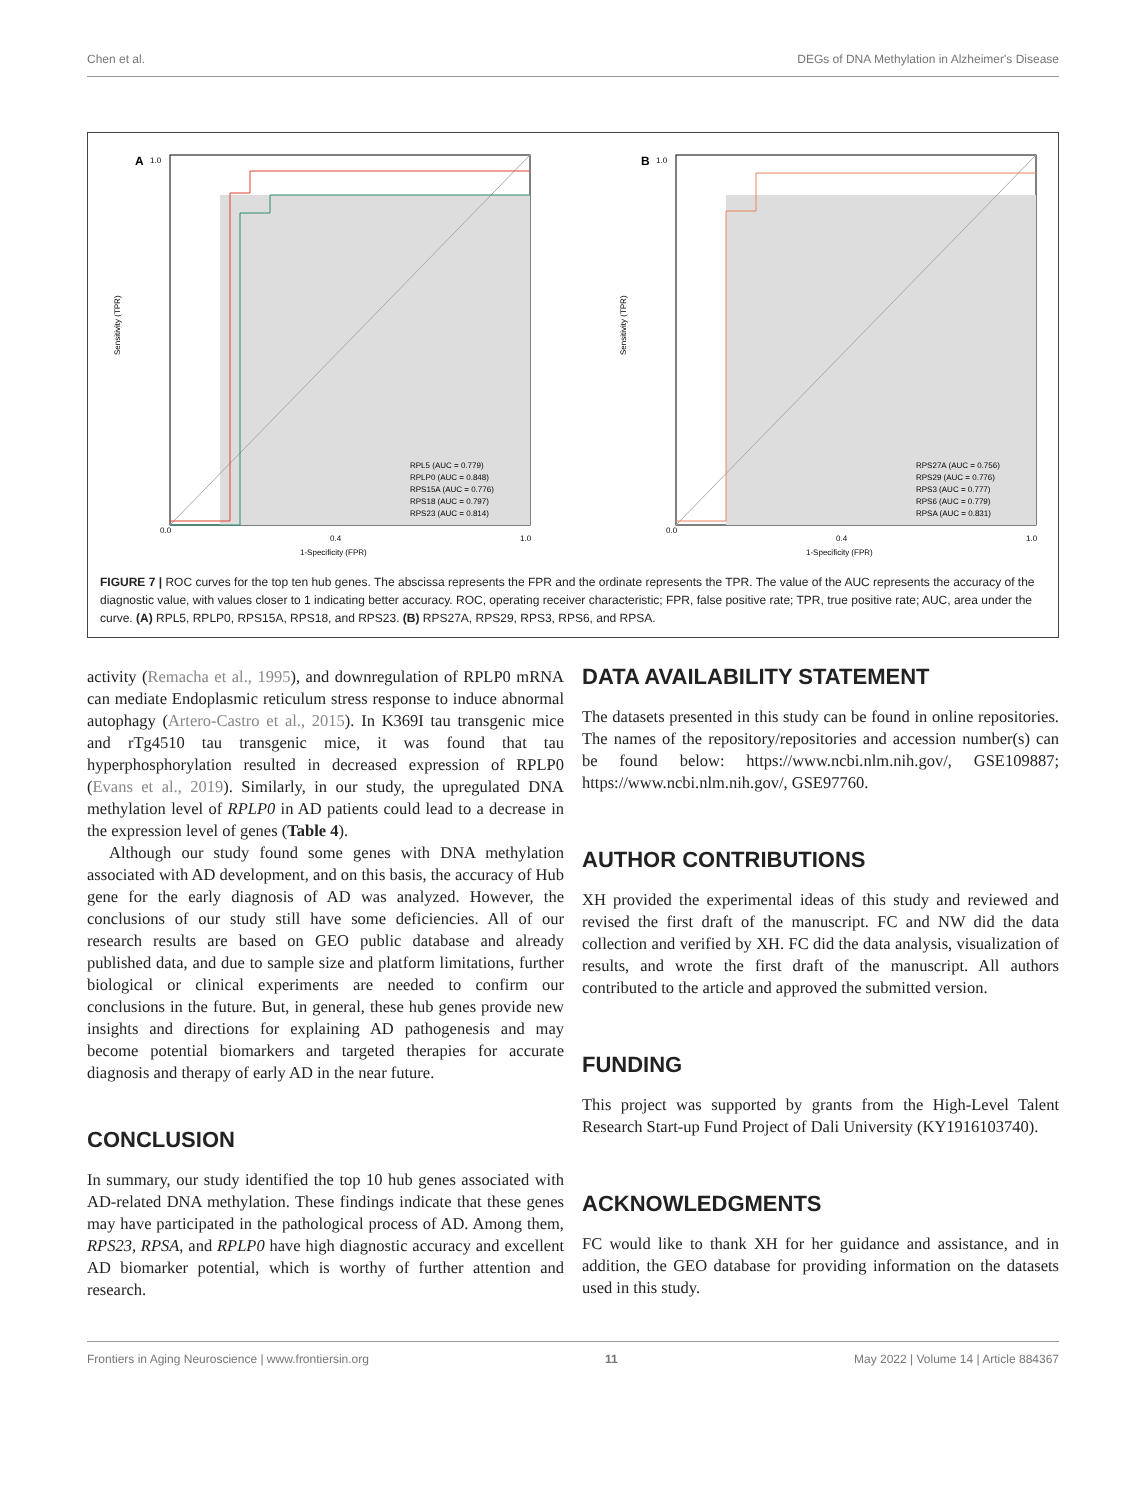Chen et al. DEGs of DNA Methylation in Alzheimer's Disease
A
1.0
Sensitivity (TPR)
0.0
0.4
1.0
1-Specificity (FPR)
RPL5 (AUC = 0.779)
RPLP0 (AUC = 0.848)
RPS15A (AUC = 0.776)
RPS18 (AUC = 0.797)
RPS23 (AUC = 0.814)
B
1.0
Sensitivity (TPR)
0.0
0.4
1.0
1-Specificity (FPR)
RPS27A (AUC = 0.756)
RPS29 (AUC = 0.776)
RPS3 (AUC = 0.777)
RPS6 (AUC = 0.779)
RPSA (AUC = 0.831)
FIGURE 7 | ROC curves for the top ten hub genes. The abscissa represents the FPR and the ordinate represents the TPR. The value of the AUC represents the accuracy of the diagnostic value, with values closer to 1 indicating better accuracy. ROC, operating receiver characteristic; FPR, false positive rate; TPR, true positive rate; AUC, area under the curve. (A) RPL5, RPLP0, RPS15A, RPS18, and RPS23. (B) RPS27A, RPS29, RPS3, RPS6, and RPSA.
activity (Remacha et al., 1995), and downregulation of RPLP0 mRNA can mediate Endoplasmic reticulum stress response to induce abnormal autophagy (Artero-Castro et al., 2015). In K369I tau transgenic mice and rTg4510 tau transgenic mice, it was found that tau hyperphosphorylation resulted in decreased expression of RPLP0 (Evans et al., 2019). Similarly, in our study, the upregulated DNA methylation level of RPLP0 in AD patients could lead to a decrease in the expression level of genes (Table 4).
Although our study found some genes with DNA methylation associated with AD development, and on this basis, the accuracy of Hub gene for the early diagnosis of AD was analyzed. However, the conclusions of our study still have some deficiencies. All of our research results are based on GEO public database and already published data, and due to sample size and platform limitations, further biological or clinical experiments are needed to confirm our conclusions in the future. But, in general, these hub genes provide new insights and directions for explaining AD pathogenesis and may become potential biomarkers and targeted therapies for accurate diagnosis and therapy of early AD in the near future.
CONCLUSION
In summary, our study identified the top 10 hub genes associated with AD-related DNA methylation. These findings indicate that these genes may have participated in the pathological process of AD. Among them, RPS23, RPSA, and RPLP0 have high diagnostic accuracy and excellent AD biomarker potential, which is worthy of further attention and research.
DATA AVAILABILITY STATEMENT
The datasets presented in this study can be found in online repositories. The names of the repository/repositories and accession number(s) can be found below: https://www.ncbi.nlm.nih.gov/, GSE109887; https://www.ncbi.nlm.nih.gov/, GSE97760.
AUTHOR CONTRIBUTIONS
XH provided the experimental ideas of this study and reviewed and revised the first draft of the manuscript. FC and NW did the data collection and verified by XH. FC did the data analysis, visualization of results, and wrote the first draft of the manuscript. All authors contributed to the article and approved the submitted version.
FUNDING
This project was supported by grants from the High-Level Talent Research Start-up Fund Project of Dali University (KY1916103740).
ACKNOWLEDGMENTS
FC would like to thank XH for her guidance and assistance, and in addition, the GEO database for providing information on the datasets used in this study.
Frontiers in Aging Neuroscience | www.frontiersin.org 11 May 2022 | Volume 14 | Article 884367